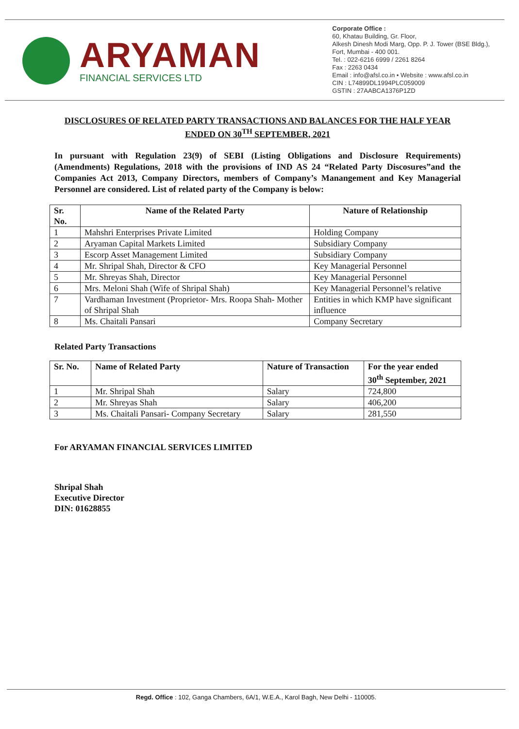ARYAMAN
FINANCIAL SERVICES LTD
Corporate Office :
60, Khatau Building, Gr. Floor,
Alkesh Dinesh Modi Marg, Opp. P. J. Tower (BSE Bldg.),
Fort, Mumbai - 400 001.
Tel. : 022-6216 6999 / 2261 8264
Fax : 2263 0434
Email : info@afsl.co.in • Website : www.afsl.co.in
CIN : L74899DL1994PLC059009
GSTIN : 27AABCA1376P1ZD
DISCLOSURES OF RELATED PARTY TRANSACTIONS AND BALANCES FOR THE HALF YEAR ENDED ON 30<sup>TH</sup> SEPTEMBER, 2021
In pursuant with Regulation 23(9) of SEBI (Listing Obligations and Disclosure Requirements) (Amendments) Regulations, 2018 with the provisions of IND AS 24 “Related Party Discosures”and the Companies Act 2013, Company Directors, members of Company’s Manangement and Key Managerial Personnel are considered. List of related party of the Company is below:
| Sr. No. | Name of the Related Party | Nature of Relationship |
| --- | --- | --- |
| 1 | Mahshri Enterprises Private Limited | Holding Company |
| 2 | Aryaman Capital Markets Limited | Subsidiary Company |
| 3 | Escorp Asset Management Limited | Subsidiary Company |
| 4 | Mr. Shripal Shah, Director & CFO | Key Managerial Personnel |
| 5 | Mr. Shreyas Shah, Director | Key Managerial Personnel |
| 6 | Mrs. Meloni Shah (Wife of Shripal Shah) | Key Managerial Personnel’s relative |
| 7 | Vardhaman Investment (Proprietor- Mrs. Roopa Shah- Mother of Shripal Shah | Entities in which KMP have significant influence |
| 8 | Ms. Chaitali Pansari | Company Secretary |
Related Party Transactions
| Sr. No. | Name of Related Party | Nature of Transaction | For the year ended 30<sup>th</sup> September, 2021 |
| --- | --- | --- | --- |
| 1 | Mr. Shripal Shah | Salary | 724,800 |
| 2 | Mr. Shreyas Shah | Salary | 406,200 |
| 3 | Ms. Chaitali Pansari- Company Secretary | Salary | 281,550 |
For ARYAMAN FINANCIAL SERVICES LIMITED
Shripal Shah
Executive Director
DIN: 01628855
Regd. Office : 102, Ganga Chambers, 6A/1, W.E.A., Karol Bagh, New Delhi - 110005.